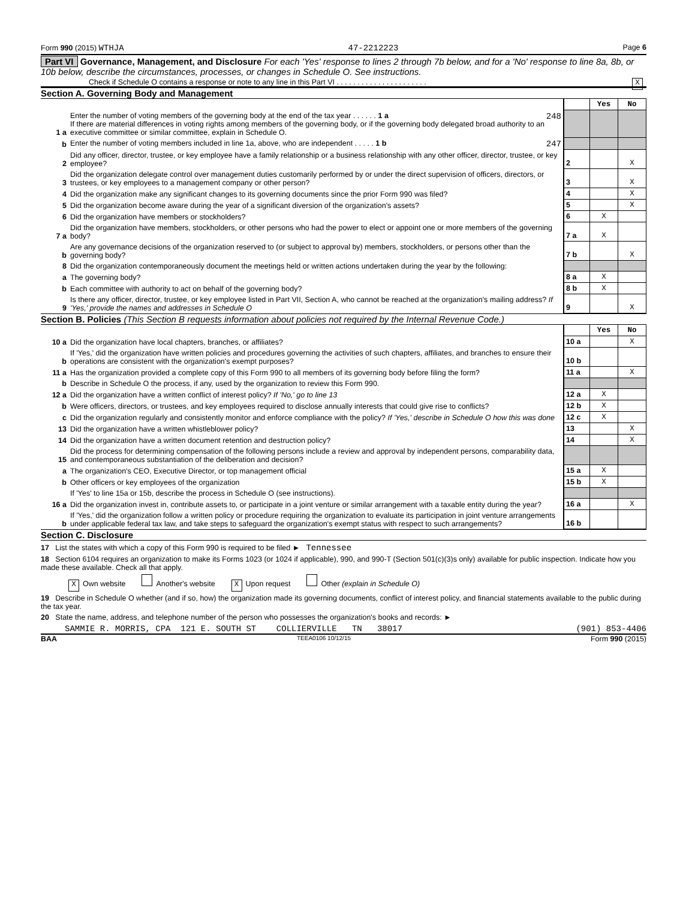Form 990 (2015) WTHJA 47-2212223 Page 6
Part VI Governance, Management, and Disclosure For each 'Yes' response to lines 2 through 7b below, and for a 'No' response to line 8a, 8b, or 10b below, describe the circumstances, processes, or changes in Schedule O. See instructions.
Check if Schedule O contains a response or note to any line in this Part VI . . . . . . . . . . . . . . . . . . . . . . X
Section A. Governing Body and Management
| | | | Yes | No |
| 1 a | Enter the number of voting members of the governing body at the end of the tax year . . . . . . 1 a 248 If there are material differences in voting rights among members of the governing body, or if the governing body delegated broad authority to an executive committee or similar committee, explain in Schedule O. | | | |
| b | Enter the number of voting members included in line 1a, above, who are independent . . . . . 1 b 247 | | | |
| 2 | Did any officer, director, trustee, or key employee have a family relationship or a business relationship with any other officer, director, trustee, or key employee? | 2 | | X |
| 3 | Did the organization delegate control over management duties customarily performed by or under the direct supervision of officers, directors, or trustees, or key employees to a management company or other person? | 3 | | X |
| 4 | Did the organization make any significant changes to its governing documents since the prior Form 990 was filed? | 4 | | X |
| 5 | Did the organization become aware during the year of a significant diversion of the organization's assets? | 5 | | X |
| 6 | Did the organization have members or stockholders? | 6 | X | |
| 7 a | Did the organization have members, stockholders, or other persons who had the power to elect or appoint one or more members of the governing body? | 7 a | X | |
| b | Are any governance decisions of the organization reserved to (or subject to approval by) members, stockholders, or persons other than the governing body? | 7 b | | X |
| 8 | Did the organization contemporaneously document the meetings held or written actions undertaken during the year by the following: | | | |
| a | The governing body? | 8 a | X | |
| b | Each committee with authority to act on behalf of the governing body? | 8 b | X | |
| 9 | Is there any officer, director, trustee, or key employee listed in Part VII, Section A, who cannot be reached at the organization's mailing address? If 'Yes,' provide the names and addresses in Schedule O | 9 | | X |
Section B. Policies (This Section B requests information about policies not required by the Internal Revenue Code.)
| | | | Yes | No |
| 10 a | Did the organization have local chapters, branches, or affiliates? | 10 a | | X |
| b | If 'Yes,' did the organization have written policies and procedures governing the activities of such chapters, affiliates, and branches to ensure their operations are consistent with the organization's exempt purposes? | 10 b | | |
| 11 a | Has the organization provided a complete copy of this Form 990 to all members of its governing body before filing the form? | 11 a | | X |
| b | Describe in Schedule O the process, if any, used by the organization to review this Form 990. | | | |
| 12 a | Did the organization have a written conflict of interest policy? If 'No,' go to line 13 | 12 a | X | |
| b | Were officers, directors, or trustees, and key employees required to disclose annually interests that could give rise to conflicts? | 12 b | X | |
| c | Did the organization regularly and consistently monitor and enforce compliance with the policy? If 'Yes,' describe in Schedule O how this was done | 12 c | X | |
| 13 | Did the organization have a written whistleblower policy? | 13 | | X |
| 14 | Did the organization have a written document retention and destruction policy? | 14 | | X |
| 15 | Did the process for determining compensation of the following persons include a review and approval by independent persons, comparability data, and contemporaneous substantiation of the deliberation and decision? | | | |
| a | The organization's CEO, Executive Director, or top management official | 15 a | X | |
| b | Other officers or key employees of the organization | 15 b | X | |
| | If 'Yes' to line 15a or 15b, describe the process in Schedule O (see instructions). | | | |
| 16 a | Did the organization invest in, contribute assets to, or participate in a joint venture or similar arrangement with a taxable entity during the year? | 16 a | | X |
| b | If 'Yes,' did the organization follow a written policy or procedure requiring the organization to evaluate its participation in joint venture arrangements under applicable federal tax law, and take steps to safeguard the organization's exempt status with respect to such arrangements? | 16 b | | |
Section C. Disclosure
17 List the states with which a copy of this Form 990 is required to be filed ► Tennessee
18 Section 6104 requires an organization to make its Forms 1023 (or 1024 if applicable), 990, and 990-T (Section 501(c)(3)s only) available for public inspection. Indicate how you made these available. Check all that apply.
X Own website Another's website X Upon request Other (explain in Schedule O)
19 Describe in Schedule O whether (and if so, how) the organization made its governing documents, conflict of interest policy, and financial statements available to the public during the tax year.
20 State the name, address, and telephone number of the person who possesses the organization's books and records: ►
SAMMIE R. MORRIS, CPA 121 E. SOUTH ST COLLIERVILLE TN 38017 (901) 853-4406
BAA TEEA0106 10/12/15 Form 990 (2015)